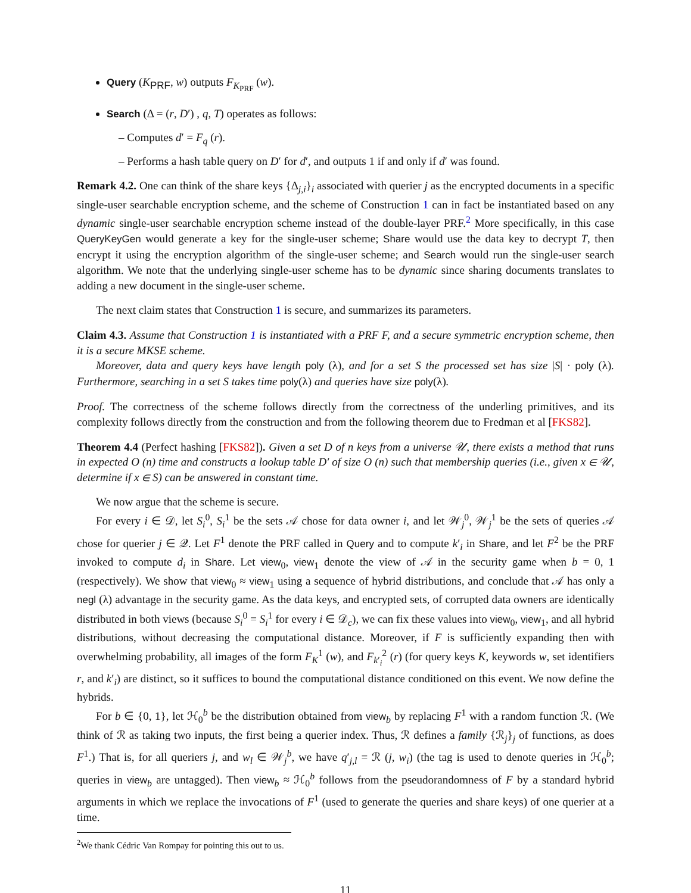Query (K<sub>PRF</sub>, w) outputs F<sub>K<sub>PRF</sub></sub> (w).
Search (Δ = (r, D′) , q, T) operates as follows:
– Computes d′ = F<sub>q</sub> (r).
– Performs a hash table query on D′ for d′, and outputs 1 if and only if d′ was found.
Remark 4.2. One can think of the share keys {Δ<sub>j,i</sub>}<sub>i</sub> associated with querier j as the encrypted documents in a specific single-user searchable encryption scheme, and the scheme of Construction 1 can in fact be instantiated based on any dynamic single-user searchable encryption scheme instead of the double-layer PRF.<sup>2</sup> More specifically, in this case QueryKeyGen would generate a key for the single-user scheme; Share would use the data key to decrypt T, then encrypt it using the encryption algorithm of the single-user scheme; and Search would run the single-user search algorithm. We note that the underlying single-user scheme has to be dynamic since sharing documents translates to adding a new document in the single-user scheme.
The next claim states that Construction 1 is secure, and summarizes its parameters.
Claim 4.3. Assume that Construction 1 is instantiated with a PRF F, and a secure symmetric encryption scheme, then it is a secure MKSE scheme.
Moreover, data and query keys have length poly (λ), and for a set S the processed set has size |S| · poly (λ). Furthermore, searching in a set S takes time poly(λ) and queries have size poly(λ).
Proof. The correctness of the scheme follows directly from the correctness of the underling primitives, and its complexity follows directly from the construction and from the following theorem due to Fredman et al [FKS82].
Theorem 4.4 (Perfect hashing [FKS82]). Given a set D of n keys from a universe 𝒰, there exists a method that runs in expected O (n) time and constructs a lookup table D′ of size O (n) such that membership queries (i.e., given x ∈ 𝒰, determine if x ∈ S) can be answered in constant time.
We now argue that the scheme is secure.
For every i ∈ 𝒟, let S<sub>i</sub><sup>0</sup>, S<sub>i</sub><sup>1</sup> be the sets 𝒜 chose for data owner i, and let 𝒲<sub>j</sub><sup>0</sup>, 𝒲<sub>j</sub><sup>1</sup> be the sets of queries 𝒜 chose for querier j ∈ 𝒬. Let F<sup>1</sup> denote the PRF called in Query and to compute k′<sub>i</sub> in Share, and let F<sup>2</sup> be the PRF invoked to compute d<sub>i</sub> in Share. Let view<sub>0</sub>, view<sub>1</sub> denote the view of 𝒜 in the security game when b = 0, 1 (respectively). We show that view<sub>0</sub> ≈ view<sub>1</sub> using a sequence of hybrid distributions, and conclude that 𝒜 has only a negl (λ) advantage in the security game. As the data keys, and encrypted sets, of corrupted data owners are identically distributed in both views (because S<sub>i</sub><sup>0</sup> = S<sub>i</sub><sup>1</sup> for every i ∈ 𝒟<sub>c</sub>), we can fix these values into view<sub>0</sub>, view<sub>1</sub>, and all hybrid distributions, without decreasing the computational distance. Moreover, if F is sufficiently expanding then with overwhelming probability, all images of the form F<sub>K</sub><sup>1</sup> (w), and F<sub>k′<sub>i</sub></sub><sup>2</sup> (r) (for query keys K, keywords w, set identifiers r, and k′<sub>i</sub>) are distinct, so it suffices to bound the computational distance conditioned on this event. We now define the hybrids.
For b ∈ {0, 1}, let ℋ<sub>0</sub><sup>b</sup> be the distribution obtained from view<sub>b</sub> by replacing F<sup>1</sup> with a random function ℛ. (We think of ℛ as taking two inputs, the first being a querier index. Thus, ℛ defines a family {ℛ<sub>j</sub>}<sub>j</sub> of functions, as does F<sup>1</sup>.) That is, for all queriers j, and w<sub>l</sub> ∈ 𝒲<sub>j</sub><sup>b</sup>, we have q′<sub>j,l</sub> = ℛ (j, w<sub>i</sub>) (the tag is used to denote queries in ℋ<sub>0</sub><sup>b</sup>; queries in view<sub>b</sub> are untagged). Then view<sub>b</sub> ≈ ℋ<sub>0</sub><sup>b</sup> follows from the pseudorandomness of F by a standard hybrid arguments in which we replace the invocations of F<sup>1</sup> (used to generate the queries and share keys) of one querier at a time.
<sup>2</sup> We thank Cédric Van Rompay for pointing this out to us.
11